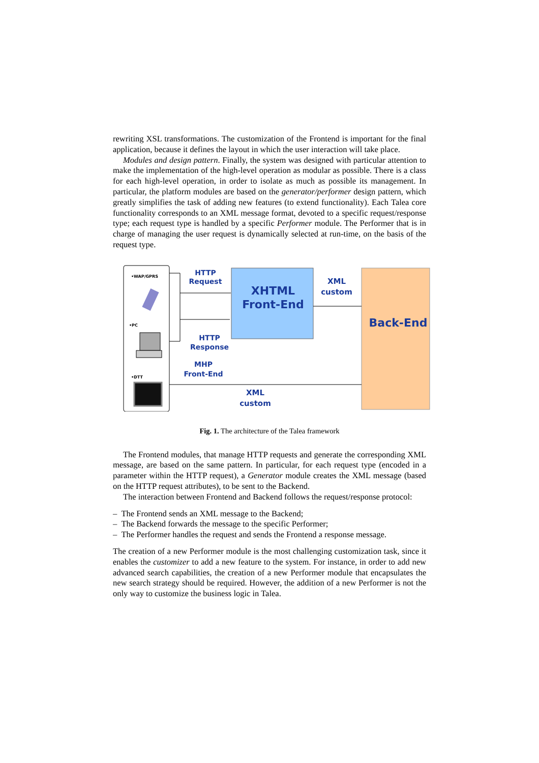rewriting XSL transformations. The customization of the Frontend is important for the final application, because it defines the layout in which the user interaction will take place.
Modules and design pattern. Finally, the system was designed with particular attention to make the implementation of the high-level operation as modular as possible. There is a class for each high-level operation, in order to isolate as much as possible its management. In particular, the platform modules are based on the generator/performer design pattern, which greatly simplifies the task of adding new features (to extend functionality). Each Talea core functionality corresponds to an XML message format, devoted to a specific request/response type; each request type is handled by a specific Performer module. The Performer that is in charge of managing the user request is dynamically selected at run-time, on the basis of the request type.
•WAP/GPRS
•PC
•DTT
XHTML
Front-End
Back-End
HTTP
Request
XML
custom
HTTP
Response
MHP
Front-End
XML
custom
Fig. 1. The architecture of the Talea framework
The Frontend modules, that manage HTTP requests and generate the corresponding XML message, are based on the same pattern. In particular, for each request type (encoded in a parameter within the HTTP request), a Generator module creates the XML message (based on the HTTP request attributes), to be sent to the Backend.
The interaction between Frontend and Backend follows the request/response protocol:
– The Frontend sends an XML message to the Backend;
– The Backend forwards the message to the specific Performer;
– The Performer handles the request and sends the Frontend a response message.
The creation of a new Performer module is the most challenging customization task, since it enables the customizer to add a new feature to the system. For instance, in order to add new advanced search capabilities, the creation of a new Performer module that encapsulates the new search strategy should be required. However, the addition of a new Performer is not the only way to customize the business logic in Talea.